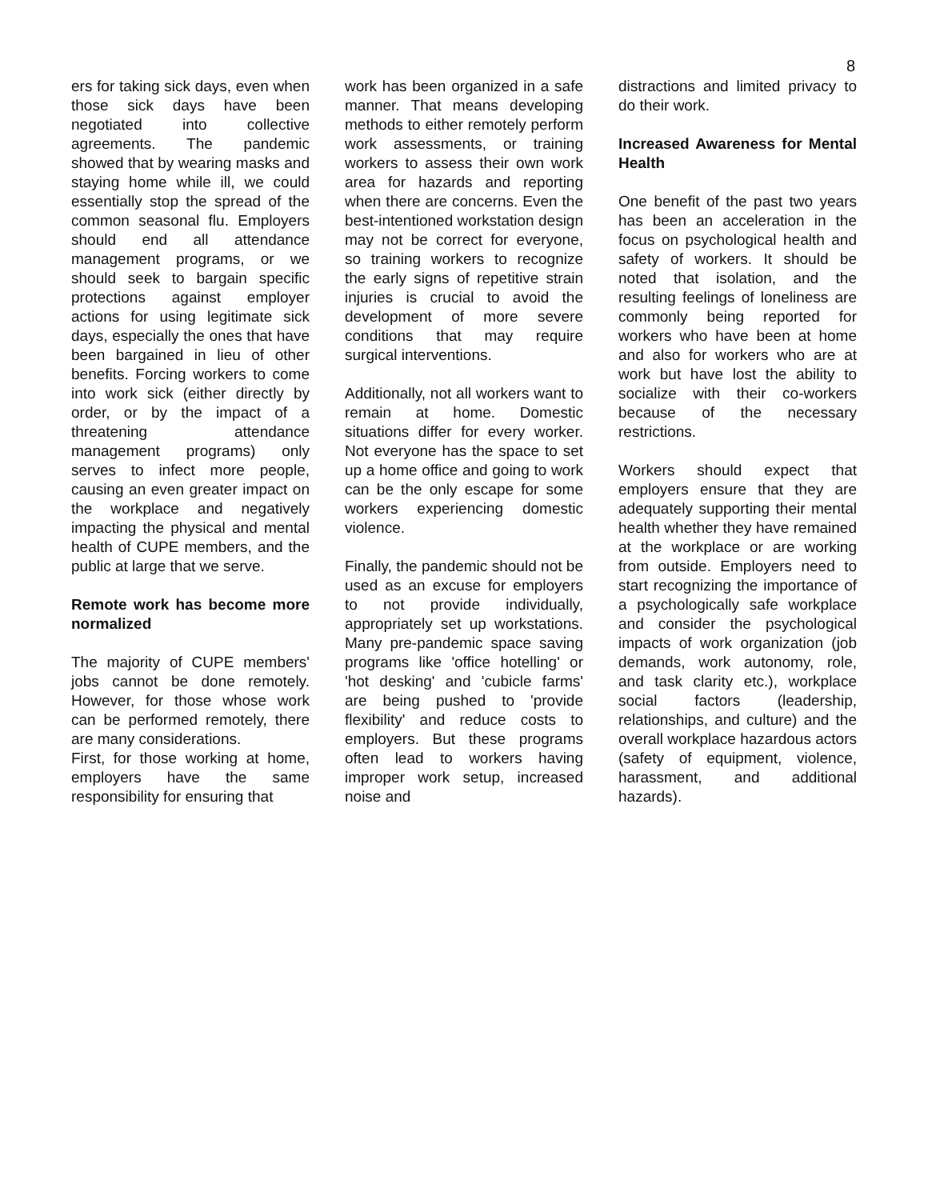8
ers for taking sick days, even when those sick days have been negotiated into collective agreements. The pandemic showed that by wearing masks and staying home while ill, we could essentially stop the spread of the common seasonal flu. Employers should end all attendance management programs, or we should seek to bargain specific protections against employer actions for using legitimate sick days, especially the ones that have been bargained in lieu of other benefits. Forcing workers to come into work sick (either directly by order, or by the impact of a threatening attendance management programs) only serves to infect more people, causing an even greater impact on the workplace and negatively impacting the physical and mental health of CUPE members, and the public at large that we serve.
Remote work has become more normalized
The majority of CUPE members' jobs cannot be done remotely. However, for those whose work can be performed remotely, there are many considerations.
First, for those working at home, employers have the same responsibility for ensuring that
work has been organized in a safe manner. That means developing methods to either remotely perform work assessments, or training workers to assess their own work area for hazards and reporting when there are concerns. Even the best-intentioned workstation design may not be correct for everyone, so training workers to recognize the early signs of repetitive strain injuries is crucial to avoid the development of more severe conditions that may require surgical interventions.
Additionally, not all workers want to remain at home. Domestic situations differ for every worker. Not everyone has the space to set up a home office and going to work can be the only escape for some workers experiencing domestic violence.
Finally, the pandemic should not be used as an excuse for employers to not provide individually, appropriately set up workstations. Many pre-pandemic space saving programs like 'office hotelling' or 'hot desking' and 'cubicle farms' are being pushed to 'provide flexibility' and reduce costs to employers. But these programs often lead to workers having improper work setup, increased noise and
distractions and limited privacy to do their work.
Increased Awareness for Mental Health
One benefit of the past two years has been an acceleration in the focus on psychological health and safety of workers. It should be noted that isolation, and the resulting feelings of loneliness are commonly being reported for workers who have been at home and also for workers who are at work but have lost the ability to socialize with their co-workers because of the necessary restrictions.
Workers should expect that employers ensure that they are adequately supporting their mental health whether they have remained at the workplace or are working from outside. Employers need to start recognizing the importance of a psychologically safe workplace and consider the psychological impacts of work organization (job demands, work autonomy, role, and task clarity etc.), workplace social factors (leadership, relationships, and culture) and the overall workplace hazardous actors (safety of equipment, violence, harassment, and additional hazards).